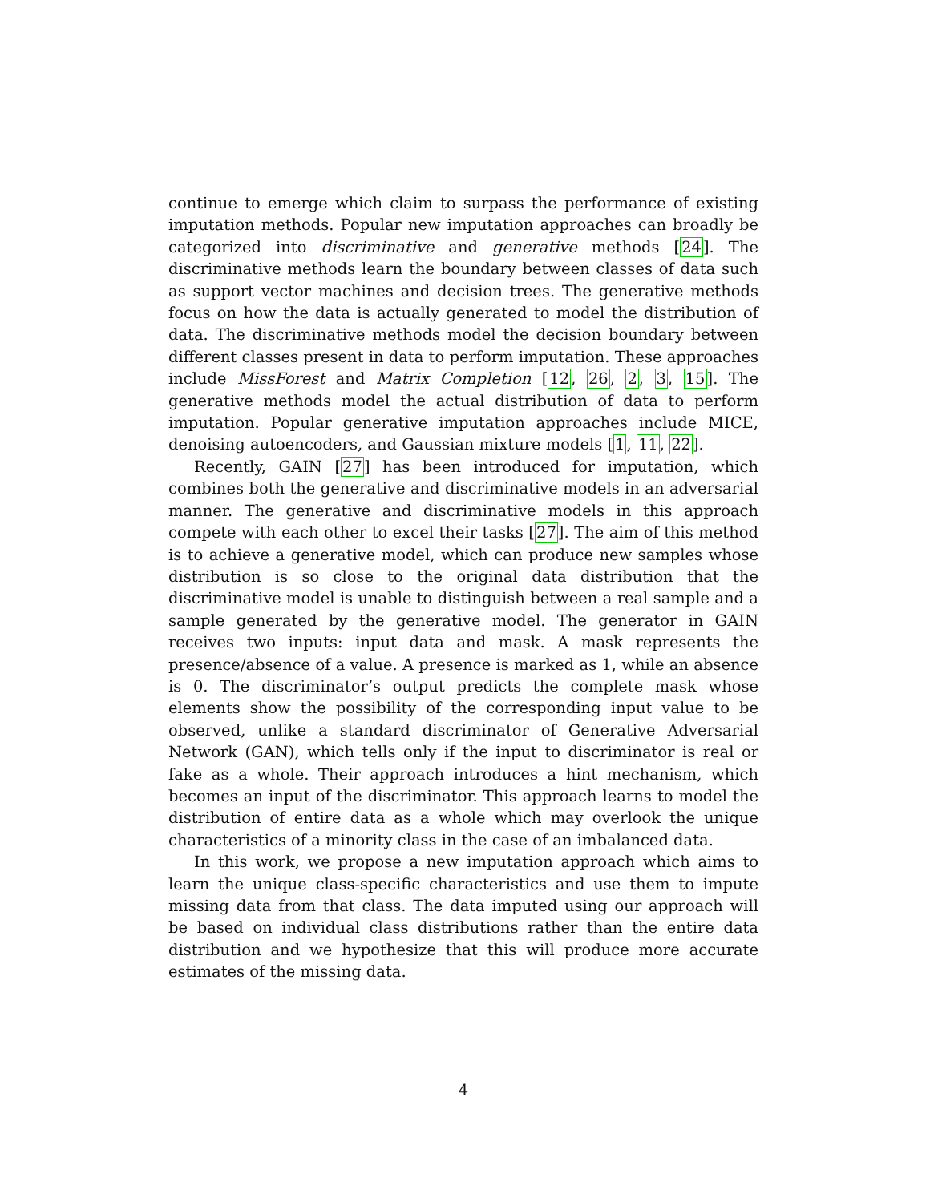continue to emerge which claim to surpass the performance of existing imputation methods. Popular new imputation approaches can broadly be categorized into discriminative and generative methods [24]. The discriminative methods learn the boundary between classes of data such as support vector machines and decision trees. The generative methods focus on how the data is actually generated to model the distribution of data. The discriminative methods model the decision boundary between different classes present in data to perform imputation. These approaches include MissForest and Matrix Completion [12, 26, 2, 3, 15]. The generative methods model the actual distribution of data to perform imputation. Popular generative imputation approaches include MICE, denoising autoencoders, and Gaussian mixture models [1, 11, 22].
Recently, GAIN [27] has been introduced for imputation, which combines both the generative and discriminative models in an adversarial manner. The generative and discriminative models in this approach compete with each other to excel their tasks [27]. The aim of this method is to achieve a generative model, which can produce new samples whose distribution is so close to the original data distribution that the discriminative model is unable to distinguish between a real sample and a sample generated by the generative model. The generator in GAIN receives two inputs: input data and mask. A mask represents the presence/absence of a value. A presence is marked as 1, while an absence is 0. The discriminator’s output predicts the complete mask whose elements show the possibility of the corresponding input value to be observed, unlike a standard discriminator of Generative Adversarial Network (GAN), which tells only if the input to discriminator is real or fake as a whole. Their approach introduces a hint mechanism, which becomes an input of the discriminator. This approach learns to model the distribution of entire data as a whole which may overlook the unique characteristics of a minority class in the case of an imbalanced data.
In this work, we propose a new imputation approach which aims to learn the unique class-specific characteristics and use them to impute missing data from that class. The data imputed using our approach will be based on individual class distributions rather than the entire data distribution and we hypothesize that this will produce more accurate estimates of the missing data.
4